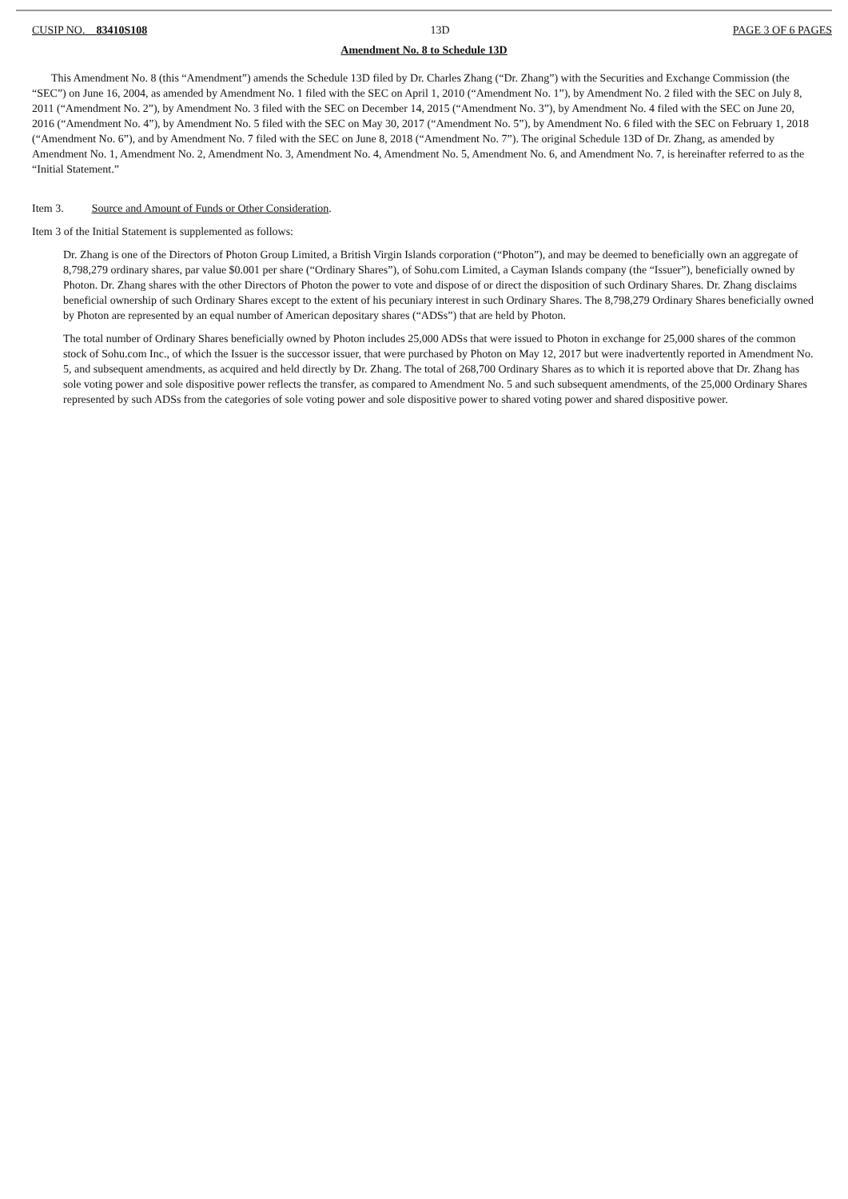CUSIP NO. 83410S108 13D PAGE 3 OF 6 PAGES
Amendment No. 8 to Schedule 13D
This Amendment No. 8 (this “Amendment”) amends the Schedule 13D filed by Dr. Charles Zhang (“Dr. Zhang”) with the Securities and Exchange Commission (the “SEC”) on June 16, 2004, as amended by Amendment No. 1 filed with the SEC on April 1, 2010 (“Amendment No. 1”), by Amendment No. 2 filed with the SEC on July 8, 2011 (“Amendment No. 2”), by Amendment No. 3 filed with the SEC on December 14, 2015 (“Amendment No. 3”), by Amendment No. 4 filed with the SEC on June 20, 2016 (“Amendment No. 4”), by Amendment No. 5 filed with the SEC on May 30, 2017 (“Amendment No. 5”), by Amendment No. 6 filed with the SEC on February 1, 2018 (“Amendment No. 6”), and by Amendment No. 7 filed with the SEC on June 8, 2018 (“Amendment No. 7”). The original Schedule 13D of Dr. Zhang, as amended by Amendment No. 1, Amendment No. 2, Amendment No. 3, Amendment No. 4, Amendment No. 5, Amendment No. 6, and Amendment No. 7, is hereinafter referred to as the “Initial Statement.”
Item 3. Source and Amount of Funds or Other Consideration.
Item 3 of the Initial Statement is supplemented as follows:
Dr. Zhang is one of the Directors of Photon Group Limited, a British Virgin Islands corporation (“Photon”), and may be deemed to beneficially own an aggregate of 8,798,279 ordinary shares, par value $0.001 per share (“Ordinary Shares”), of Sohu.com Limited, a Cayman Islands company (the “Issuer”), beneficially owned by Photon. Dr. Zhang shares with the other Directors of Photon the power to vote and dispose of or direct the disposition of such Ordinary Shares. Dr. Zhang disclaims beneficial ownership of such Ordinary Shares except to the extent of his pecuniary interest in such Ordinary Shares. The 8,798,279 Ordinary Shares beneficially owned by Photon are represented by an equal number of American depositary shares (“ADSs”) that are held by Photon.
The total number of Ordinary Shares beneficially owned by Photon includes 25,000 ADSs that were issued to Photon in exchange for 25,000 shares of the common stock of Sohu.com Inc., of which the Issuer is the successor issuer, that were purchased by Photon on May 12, 2017 but were inadvertently reported in Amendment No. 5, and subsequent amendments, as acquired and held directly by Dr. Zhang. The total of 268,700 Ordinary Shares as to which it is reported above that Dr. Zhang has sole voting power and sole dispositive power reflects the transfer, as compared to Amendment No. 5 and such subsequent amendments, of the 25,000 Ordinary Shares represented by such ADSs from the categories of sole voting power and sole dispositive power to shared voting power and shared dispositive power.